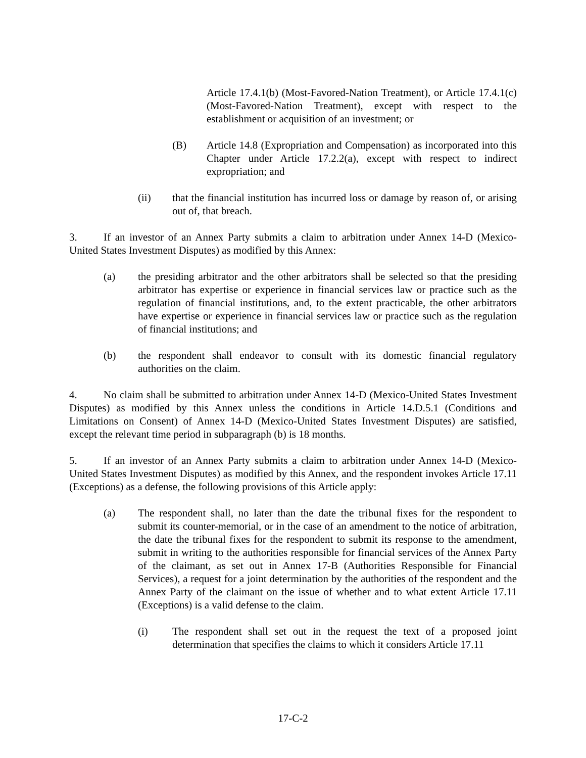Article 17.4.1(b) (Most-Favored-Nation Treatment), or Article 17.4.1(c) (Most-Favored-Nation Treatment), except with respect to the establishment or acquisition of an investment; or
(B) Article 14.8 (Expropriation and Compensation) as incorporated into this Chapter under Article 17.2.2(a), except with respect to indirect expropriation; and
(ii) that the financial institution has incurred loss or damage by reason of, or arising out of, that breach.
3. If an investor of an Annex Party submits a claim to arbitration under Annex 14-D (Mexico-United States Investment Disputes) as modified by this Annex:
(a) the presiding arbitrator and the other arbitrators shall be selected so that the presiding arbitrator has expertise or experience in financial services law or practice such as the regulation of financial institutions, and, to the extent practicable, the other arbitrators have expertise or experience in financial services law or practice such as the regulation of financial institutions; and
(b) the respondent shall endeavor to consult with its domestic financial regulatory authorities on the claim.
4. No claim shall be submitted to arbitration under Annex 14-D (Mexico-United States Investment Disputes) as modified by this Annex unless the conditions in Article 14.D.5.1 (Conditions and Limitations on Consent) of Annex 14-D (Mexico-United States Investment Disputes) are satisfied, except the relevant time period in subparagraph (b) is 18 months.
5. If an investor of an Annex Party submits a claim to arbitration under Annex 14-D (Mexico-United States Investment Disputes) as modified by this Annex, and the respondent invokes Article 17.11 (Exceptions) as a defense, the following provisions of this Article apply:
(a) The respondent shall, no later than the date the tribunal fixes for the respondent to submit its counter-memorial, or in the case of an amendment to the notice of arbitration, the date the tribunal fixes for the respondent to submit its response to the amendment, submit in writing to the authorities responsible for financial services of the Annex Party of the claimant, as set out in Annex 17-B (Authorities Responsible for Financial Services), a request for a joint determination by the authorities of the respondent and the Annex Party of the claimant on the issue of whether and to what extent Article 17.11 (Exceptions) is a valid defense to the claim.
(i) The respondent shall set out in the request the text of a proposed joint determination that specifies the claims to which it considers Article 17.11
17-C-2